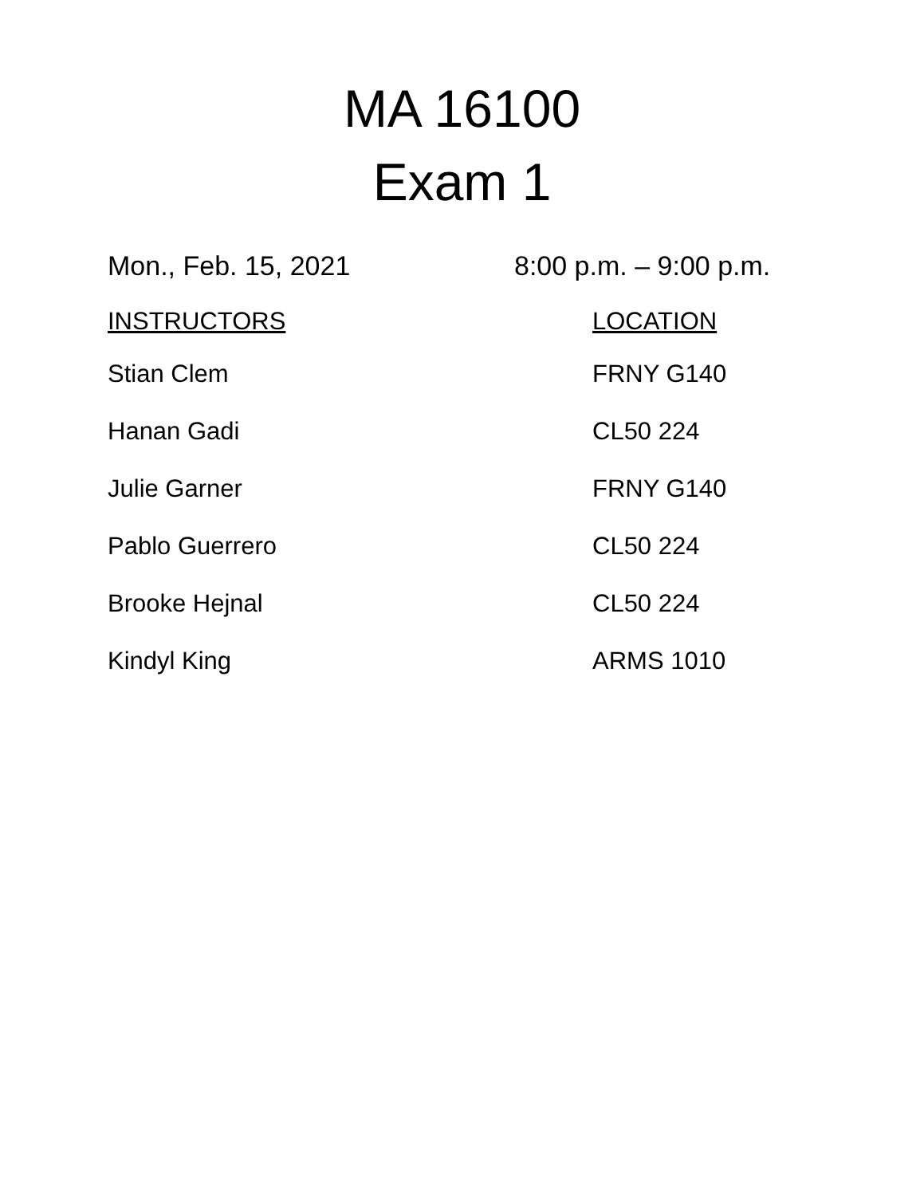MA 16100
Exam 1
Mon., Feb. 15, 2021 8:00 p.m. – 9:00 p.m.
| INSTRUCTORS | LOCATION |
| --- | --- |
| Stian Clem | FRNY G140 |
| Hanan Gadi | CL50 224 |
| Julie Garner | FRNY G140 |
| Pablo Guerrero | CL50 224 |
| Brooke Hejnal | CL50 224 |
| Kindyl King | ARMS 1010 |